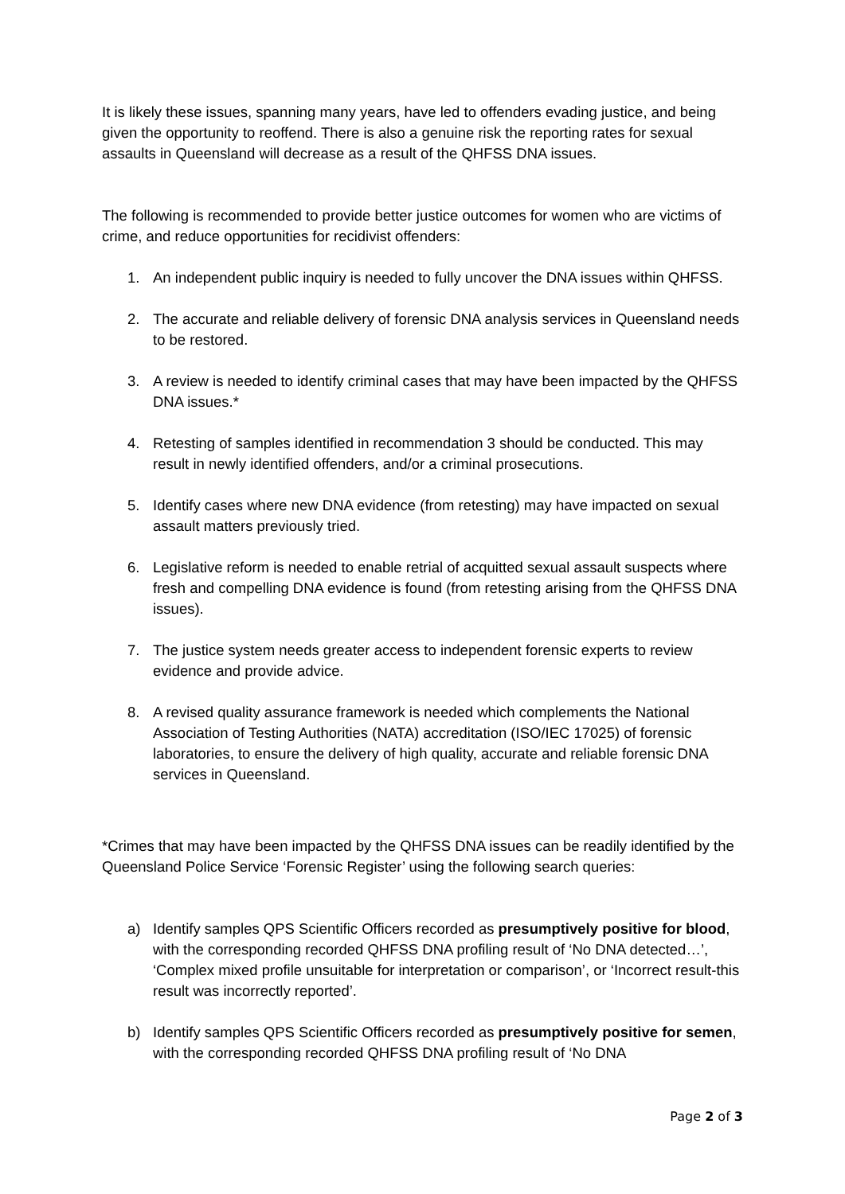It is likely these issues, spanning many years, have led to offenders evading justice, and being given the opportunity to reoffend. There is also a genuine risk the reporting rates for sexual assaults in Queensland will decrease as a result of the QHFSS DNA issues.
The following is recommended to provide better justice outcomes for women who are victims of crime, and reduce opportunities for recidivist offenders:
1. An independent public inquiry is needed to fully uncover the DNA issues within QHFSS.
2. The accurate and reliable delivery of forensic DNA analysis services in Queensland needs to be restored.
3. A review is needed to identify criminal cases that may have been impacted by the QHFSS DNA issues.*
4. Retesting of samples identified in recommendation 3 should be conducted. This may result in newly identified offenders, and/or a criminal prosecutions.
5. Identify cases where new DNA evidence (from retesting) may have impacted on sexual assault matters previously tried.
6. Legislative reform is needed to enable retrial of acquitted sexual assault suspects where fresh and compelling DNA evidence is found (from retesting arising from the QHFSS DNA issues).
7. The justice system needs greater access to independent forensic experts to review evidence and provide advice.
8. A revised quality assurance framework is needed which complements the National Association of Testing Authorities (NATA) accreditation (ISO/IEC 17025) of forensic laboratories, to ensure the delivery of high quality, accurate and reliable forensic DNA services in Queensland.
*Crimes that may have been impacted by the QHFSS DNA issues can be readily identified by the Queensland Police Service ‘Forensic Register’ using the following search queries:
a) Identify samples QPS Scientific Officers recorded as presumptively positive for blood, with the corresponding recorded QHFSS DNA profiling result of ‘No DNA detected…’, ‘Complex mixed profile unsuitable for interpretation or comparison’, or ‘Incorrect result-this result was incorrectly reported’.
b) Identify samples QPS Scientific Officers recorded as presumptively positive for semen, with the corresponding recorded QHFSS DNA profiling result of ‘No DNA
Page 2 of 3